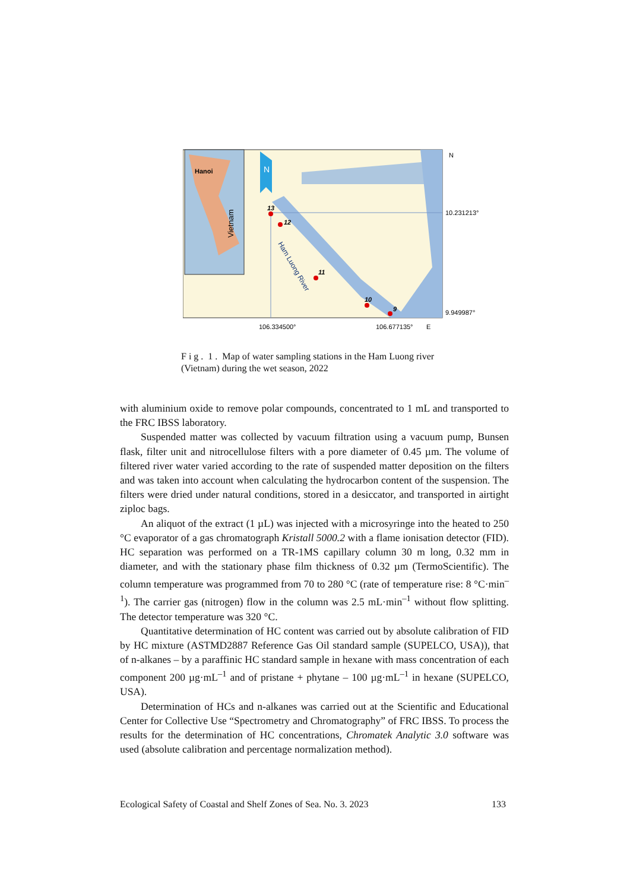Hanoi
Vietnam
N
13
12
11
10
9
Ham Luong River
N
10.231213°
9.949987°
106.334500°
106.677135°
E
F i g . 1 . Map of water sampling stations in the Ham Luong river (Vietnam) during the wet season, 2022
with aluminium oxide to remove polar compounds, concentrated to 1 mL and transported to the FRC IBSS laboratory.
Suspended matter was collected by vacuum filtration using a vacuum pump, Bunsen flask, filter unit and nitrocellulose filters with a pore diameter of 0.45 µm. The volume of filtered river water varied according to the rate of suspended matter deposition on the filters and was taken into account when calculating the hydrocarbon content of the suspension. The filters were dried under natural conditions, stored in a desiccator, and transported in airtight ziploc bags.
An aliquot of the extract (1 µL) was injected with a microsyringe into the heated to 250 °C evaporator of a gas chromatograph Kristall 5000.2 with a flame ionisation detector (FID). HC separation was performed on a TR-1MS capillary column 30 m long, 0.32 mm in diameter, and with the stationary phase film thickness of 0.32 µm (TermoScientific). The column temperature was programmed from 70 to 280 °C (rate of temperature rise: 8 °C·min<sup>–1</sup>). The carrier gas (nitrogen) flow in the column was 2.5 mL·min<sup>–1</sup> without flow splitting. The detector temperature was 320 °C.
Quantitative determination of HC content was carried out by absolute calibration of FID by HC mixture (ASTMD2887 Reference Gas Oil standard sample (SUPELCO, USA)), that of n-alkanes – by a paraffinic HC standard sample in hexane with mass concentration of each component 200 µg·mL<sup>–1</sup> and of pristane + phytane – 100 µg·mL<sup>–1</sup> in hexane (SUPELCO, USA).
Determination of HCs and n-alkanes was carried out at the Scientific and Educational Center for Collective Use “Spectrometry and Chromatography” of FRC IBSS. To process the results for the determination of HC concentrations, Chromatek Analytic 3.0 software was used (absolute calibration and percentage normalization method).
Ecological Safety of Coastal and Shelf Zones of Sea. No. 3. 2023 133